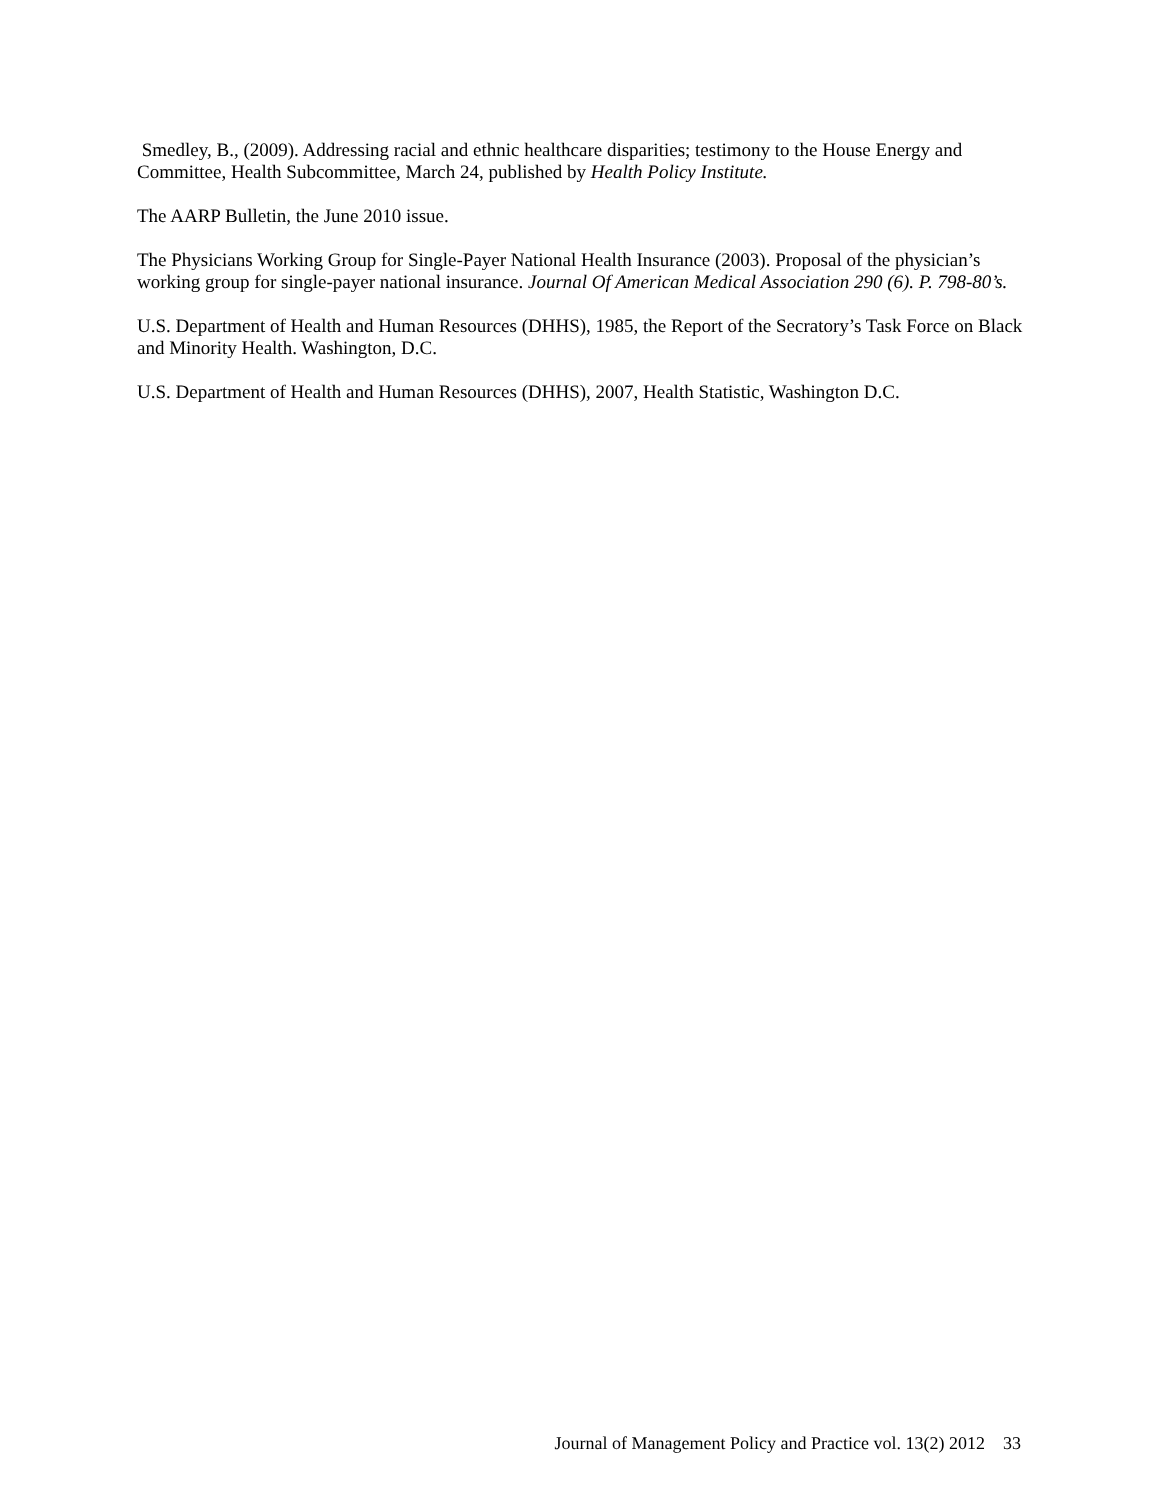Smedley, B., (2009). Addressing racial and ethnic healthcare disparities; testimony to the House Energy and Committee, Health Subcommittee, March 24, published by Health Policy Institute.
The AARP Bulletin, the June 2010 issue.
The Physicians Working Group for Single-Payer National Health Insurance (2003). Proposal of the physician’s working group for single-payer national insurance. Journal Of American Medical Association 290 (6). P. 798-80’s.
U.S. Department of Health and Human Resources (DHHS), 1985, the Report of the Secratory’s Task Force on Black and Minority Health. Washington, D.C.
U.S. Department of Health and Human Resources (DHHS), 2007, Health Statistic, Washington D.C.
Journal of Management Policy and Practice vol. 13(2) 2012 33